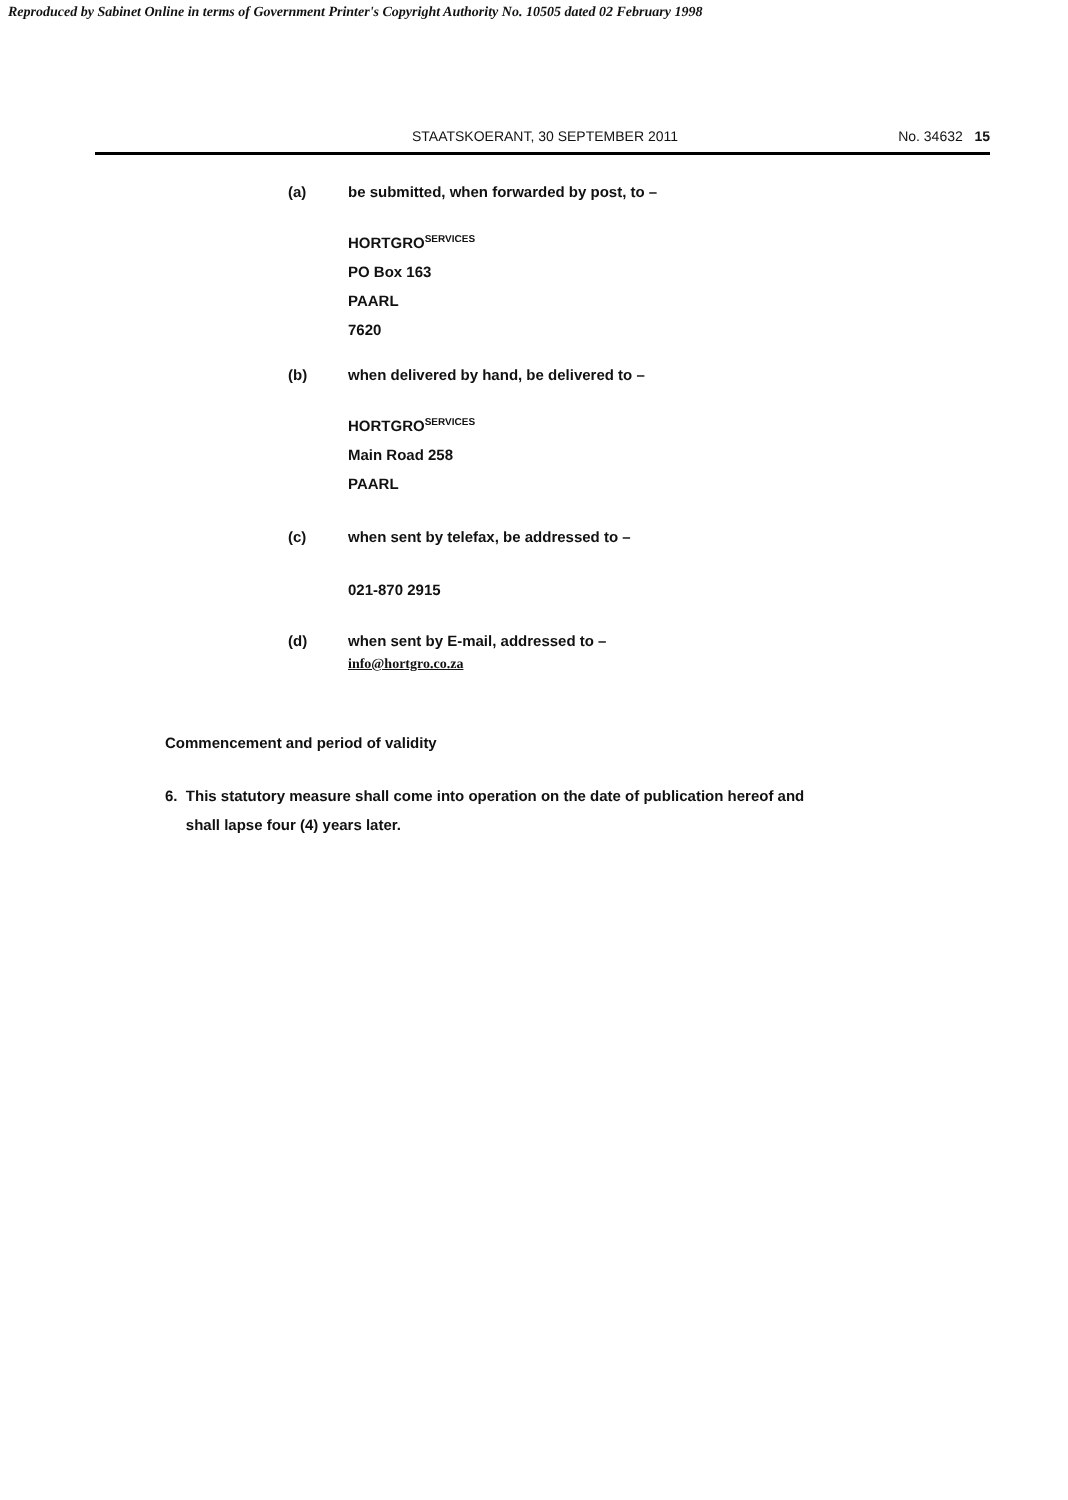Reproduced by Sabinet Online in terms of Government Printer's Copyright Authority No. 10505 dated 02 February 1998
STAATSKOERANT, 30 SEPTEMBER 2011
No. 34632 15
(a) be submitted, when forwarded by post, to –
HORTGRO<sup>SERVICES</sup>
PO Box 163
PAARL
7620
(b) when delivered by hand, be delivered to –
HORTGRO<sup>SERVICES</sup>
Main Road 258
PAARL
(c) when sent by telefax, be addressed to –
021-870 2915
(d) when sent by E-mail, addressed to –
info@hortgro.co.za
Commencement and period of validity
6. This statutory measure shall come into operation on the date of publication hereof and
shall lapse four (4) years later.